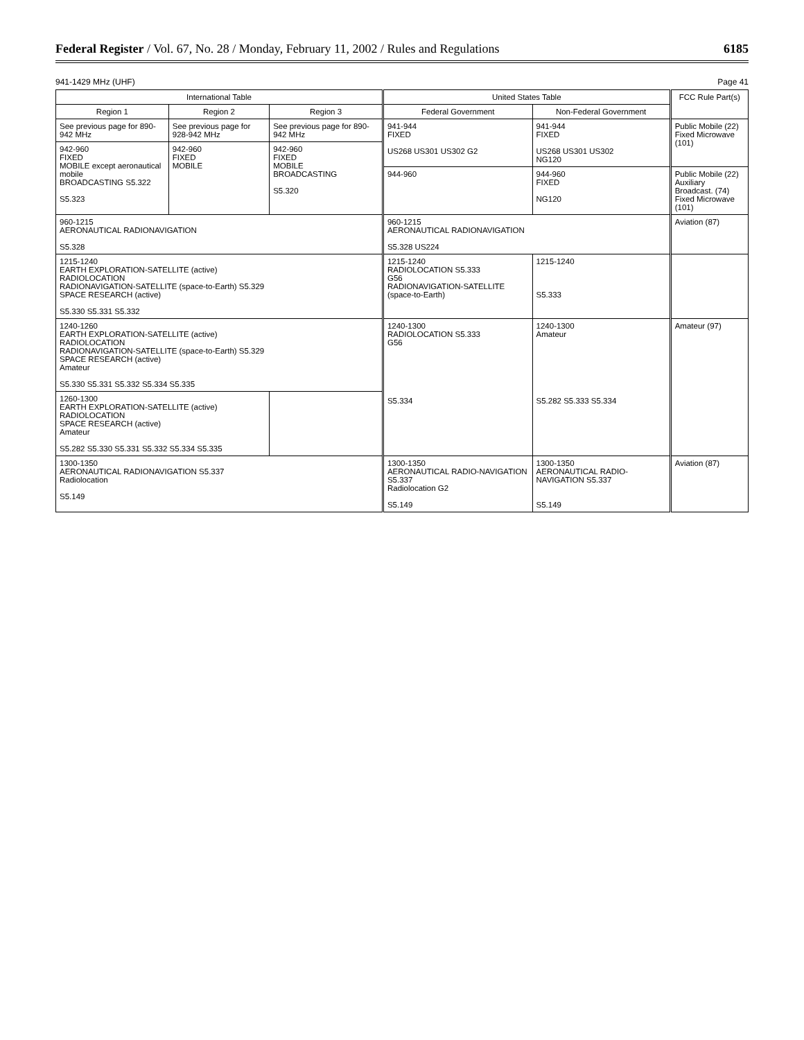Federal Register / Vol. 67, No. 28 / Monday, February 11, 2002 / Rules and Regulations
6185
941-1429 MHz (UHF) Page 41
| International Table | | | United States Table | | FCC Rule Part(s) |
| --- | --- | --- | --- | --- | --- |
| Region 1 | Region 2 | Region 3 | Federal Government | Non-Federal Government | |
| See previous page for 890-942 MHz | See previous page for 928-942 MHz | See previous page for 890-942 MHz | 941-944 FIXED US268 US301 US302 G2 | 941-944 FIXED US268 US301 US302 NG120 | Public Mobile (22) Fixed Microwave (101) |
| 942-960 FIXED MOBILE except aeronautical mobile BROADCASTING S5.322 S5.323 | 942-960 FIXED MOBILE | 942-960 FIXED MOBILE BROADCASTING S5.320 | | | |
| | | | 944-960 | 944-960 FIXED NG120 | Public Mobile (22) Auxiliary Broadcast. (74) Fixed Microwave (101) |
| 960-1215 AERONAUTICAL RADIONAVIGATION S5.328 | | | 960-1215 AERONAUTICAL RADIONAVIGATION S5.328 US224 | | Aviation (87) |
| 1215-1240 EARTH EXPLORATION-SATELLITE (active) RADIOLOCATION RADIONAVIGATION-SATELLITE (space-to-Earth) S5.329 SPACE RESEARCH (active) S5.330 S5.331 S5.332 | | | 1215-1240 RADIOLOCATION S5.333 G56 RADIONAVIGATION-SATELLITE (space-to-Earth) | 1215-1240 S5.333 | |
| 1240-1260 EARTH EXPLORATION-SATELLITE (active) RADIOLOCATION RADIONAVIGATION-SATELLITE (space-to-Earth) S5.329 SPACE RESEARCH (active) Amateur S5.330 S5.331 S5.332 S5.334 S5.335 | | | 1240-1300 RADIOLOCATION S5.333 G56 S5.334 | 1240-1300 Amateur S5.282 S5.333 S5.334 | Amateur (97) |
| 1260-1300 EARTH EXPLORATION-SATELLITE (active) RADIOLOCATION SPACE RESEARCH (active) Amateur S5.282 S5.330 S5.331 S5.332 S5.334 S5.335 | | | | | |
| 1300-1350 AERONAUTICAL RADIONAVIGATION S5.337 Radiolocation S5.149 | | | 1300-1350 AERONAUTICAL RADIO-NAVIGATION S5.337 Radiolocation G2 S5.149 | 1300-1350 AERONAUTICAL RADIO-NAVIGATION S5.337 S5.149 | Aviation (87) |